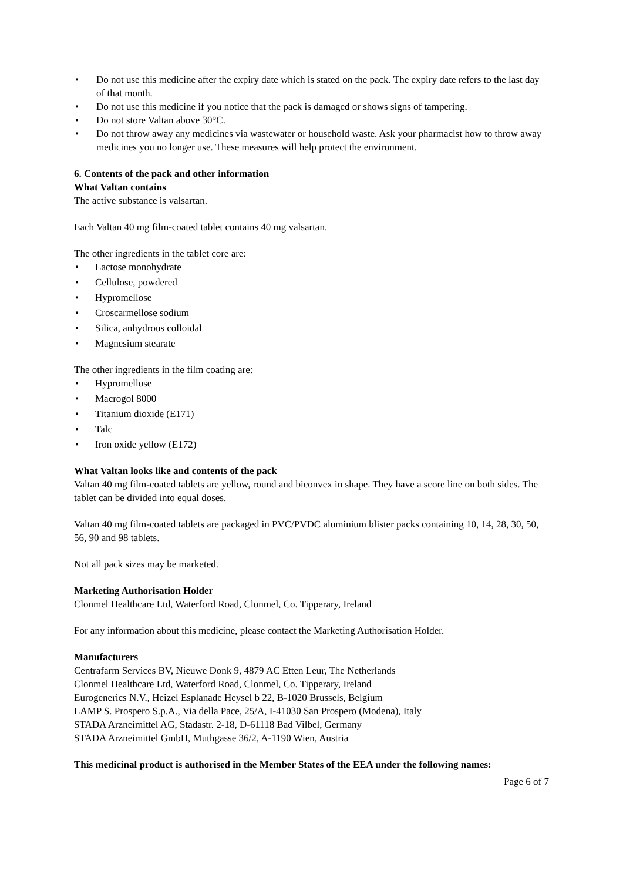• Do not use this medicine after the expiry date which is stated on the pack. The expiry date refers to the last day of that month.
• Do not use this medicine if you notice that the pack is damaged or shows signs of tampering.
• Do not store Valtan above 30°C.
• Do not throw away any medicines via wastewater or household waste. Ask your pharmacist how to throw away medicines you no longer use. These measures will help protect the environment.
6. Contents of the pack and other information
What Valtan contains
The active substance is valsartan.
Each Valtan 40 mg film-coated tablet contains 40 mg valsartan.
The other ingredients in the tablet core are:
• Lactose monohydrate
• Cellulose, powdered
• Hypromellose
• Croscarmellose sodium
• Silica, anhydrous colloidal
• Magnesium stearate
The other ingredients in the film coating are:
• Hypromellose
• Macrogol 8000
• Titanium dioxide (E171)
• Talc
• Iron oxide yellow (E172)
What Valtan looks like and contents of the pack
Valtan 40 mg film-coated tablets are yellow, round and biconvex in shape. They have a score line on both sides. The tablet can be divided into equal doses.
Valtan 40 mg film-coated tablets are packaged in PVC/PVDC aluminium blister packs containing 10, 14, 28, 30, 50, 56, 90 and 98 tablets.
Not all pack sizes may be marketed.
Marketing Authorisation Holder
Clonmel Healthcare Ltd, Waterford Road, Clonmel, Co. Tipperary, Ireland
For any information about this medicine, please contact the Marketing Authorisation Holder.
Manufacturers
Centrafarm Services BV, Nieuwe Donk 9, 4879 AC Etten Leur, The Netherlands
Clonmel Healthcare Ltd, Waterford Road, Clonmel, Co. Tipperary, Ireland
Eurogenerics N.V., Heizel Esplanade Heysel b 22, B-1020 Brussels, Belgium
LAMP S. Prospero S.p.A., Via della Pace, 25/A, I-41030 San Prospero (Modena), Italy
STADA Arzneimittel AG, Stadastr. 2-18, D-61118 Bad Vilbel, Germany
STADA Arzneimittel GmbH, Muthgasse 36/2, A-1190 Wien, Austria
This medicinal product is authorised in the Member States of the EEA under the following names:
Page 6 of 7